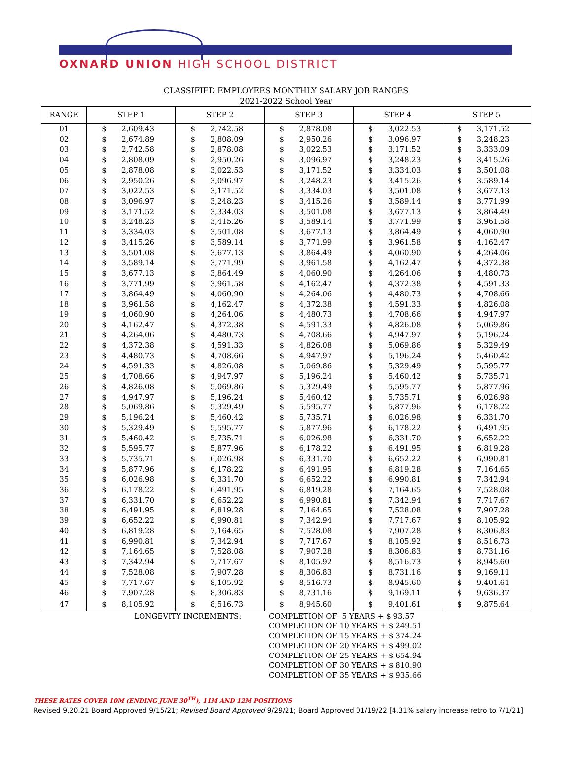OXNARD UNION HIGH SCHOOL DISTRICT
CLASSIFIED EMPLOYEES MONTHLY SALARY JOB RANGES
2021-2022 School Year
| RANGE | STEP 1 | | STEP 2 | | STEP 3 | | STEP 4 | | STEP 5 | |
| --- | --- | --- | --- | --- | --- | --- | --- | --- | --- | --- |
| 01 | $ | 2,609.43 | $ | 2,742.58 | $ | 2,878.08 | $ | 3,022.53 | $ | 3,171.52 |
| 02 | $ | 2,674.89 | $ | 2,808.09 | $ | 2,950.26 | $ | 3,096.97 | $ | 3,248.23 |
| 03 | $ | 2,742.58 | $ | 2,878.08 | $ | 3,022.53 | $ | 3,171.52 | $ | 3,333.09 |
| 04 | $ | 2,808.09 | $ | 2,950.26 | $ | 3,096.97 | $ | 3,248.23 | $ | 3,415.26 |
| 05 | $ | 2,878.08 | $ | 3,022.53 | $ | 3,171.52 | $ | 3,334.03 | $ | 3,501.08 |
| 06 | $ | 2,950.26 | $ | 3,096.97 | $ | 3,248.23 | $ | 3,415.26 | $ | 3,589.14 |
| 07 | $ | 3,022.53 | $ | 3,171.52 | $ | 3,334.03 | $ | 3,501.08 | $ | 3,677.13 |
| 08 | $ | 3,096.97 | $ | 3,248.23 | $ | 3,415.26 | $ | 3,589.14 | $ | 3,771.99 |
| 09 | $ | 3,171.52 | $ | 3,334.03 | $ | 3,501.08 | $ | 3,677.13 | $ | 3,864.49 |
| 10 | $ | 3,248.23 | $ | 3,415.26 | $ | 3,589.14 | $ | 3,771.99 | $ | 3,961.58 |
| 11 | $ | 3,334.03 | $ | 3,501.08 | $ | 3,677.13 | $ | 3,864.49 | $ | 4,060.90 |
| 12 | $ | 3,415.26 | $ | 3,589.14 | $ | 3,771.99 | $ | 3,961.58 | $ | 4,162.47 |
| 13 | $ | 3,501.08 | $ | 3,677.13 | $ | 3,864.49 | $ | 4,060.90 | $ | 4,264.06 |
| 14 | $ | 3,589.14 | $ | 3,771.99 | $ | 3,961.58 | $ | 4,162.47 | $ | 4,372.38 |
| 15 | $ | 3,677.13 | $ | 3,864.49 | $ | 4,060.90 | $ | 4,264.06 | $ | 4,480.73 |
| 16 | $ | 3,771.99 | $ | 3,961.58 | $ | 4,162.47 | $ | 4,372.38 | $ | 4,591.33 |
| 17 | $ | 3,864.49 | $ | 4,060.90 | $ | 4,264.06 | $ | 4,480.73 | $ | 4,708.66 |
| 18 | $ | 3,961.58 | $ | 4,162.47 | $ | 4,372.38 | $ | 4,591.33 | $ | 4,826.08 |
| 19 | $ | 4,060.90 | $ | 4,264.06 | $ | 4,480.73 | $ | 4,708.66 | $ | 4,947.97 |
| 20 | $ | 4,162.47 | $ | 4,372.38 | $ | 4,591.33 | $ | 4,826.08 | $ | 5,069.86 |
| 21 | $ | 4,264.06 | $ | 4,480.73 | $ | 4,708.66 | $ | 4,947.97 | $ | 5,196.24 |
| 22 | $ | 4,372.38 | $ | 4,591.33 | $ | 4,826.08 | $ | 5,069.86 | $ | 5,329.49 |
| 23 | $ | 4,480.73 | $ | 4,708.66 | $ | 4,947.97 | $ | 5,196.24 | $ | 5,460.42 |
| 24 | $ | 4,591.33 | $ | 4,826.08 | $ | 5,069.86 | $ | 5,329.49 | $ | 5,595.77 |
| 25 | $ | 4,708.66 | $ | 4,947.97 | $ | 5,196.24 | $ | 5,460.42 | $ | 5,735.71 |
| 26 | $ | 4,826.08 | $ | 5,069.86 | $ | 5,329.49 | $ | 5,595.77 | $ | 5,877.96 |
| 27 | $ | 4,947.97 | $ | 5,196.24 | $ | 5,460.42 | $ | 5,735.71 | $ | 6,026.98 |
| 28 | $ | 5,069.86 | $ | 5,329.49 | $ | 5,595.77 | $ | 5,877.96 | $ | 6,178.22 |
| 29 | $ | 5,196.24 | $ | 5,460.42 | $ | 5,735.71 | $ | 6,026.98 | $ | 6,331.70 |
| 30 | $ | 5,329.49 | $ | 5,595.77 | $ | 5,877.96 | $ | 6,178.22 | $ | 6,491.95 |
| 31 | $ | 5,460.42 | $ | 5,735.71 | $ | 6,026.98 | $ | 6,331.70 | $ | 6,652.22 |
| 32 | $ | 5,595.77 | $ | 5,877.96 | $ | 6,178.22 | $ | 6,491.95 | $ | 6,819.28 |
| 33 | $ | 5,735.71 | $ | 6,026.98 | $ | 6,331.70 | $ | 6,652.22 | $ | 6,990.81 |
| 34 | $ | 5,877.96 | $ | 6,178.22 | $ | 6,491.95 | $ | 6,819.28 | $ | 7,164.65 |
| 35 | $ | 6,026.98 | $ | 6,331.70 | $ | 6,652.22 | $ | 6,990.81 | $ | 7,342.94 |
| 36 | $ | 6,178.22 | $ | 6,491.95 | $ | 6,819.28 | $ | 7,164.65 | $ | 7,528.08 |
| 37 | $ | 6,331.70 | $ | 6,652.22 | $ | 6,990.81 | $ | 7,342.94 | $ | 7,717.67 |
| 38 | $ | 6,491.95 | $ | 6,819.28 | $ | 7,164.65 | $ | 7,528.08 | $ | 7,907.28 |
| 39 | $ | 6,652.22 | $ | 6,990.81 | $ | 7,342.94 | $ | 7,717.67 | $ | 8,105.92 |
| 40 | $ | 6,819.28 | $ | 7,164.65 | $ | 7,528.08 | $ | 7,907.28 | $ | 8,306.83 |
| 41 | $ | 6,990.81 | $ | 7,342.94 | $ | 7,717.67 | $ | 8,105.92 | $ | 8,516.73 |
| 42 | $ | 7,164.65 | $ | 7,528.08 | $ | 7,907.28 | $ | 8,306.83 | $ | 8,731.16 |
| 43 | $ | 7,342.94 | $ | 7,717.67 | $ | 8,105.92 | $ | 8,516.73 | $ | 8,945.60 |
| 44 | $ | 7,528.08 | $ | 7,907.28 | $ | 8,306.83 | $ | 8,731.16 | $ | 9,169.11 |
| 45 | $ | 7,717.67 | $ | 8,105.92 | $ | 8,516.73 | $ | 8,945.60 | $ | 9,401.61 |
| 46 | $ | 7,907.28 | $ | 8,306.83 | $ | 8,731.16 | $ | 9,169.11 | $ | 9,636.37 |
| 47 | $ | 8,105.92 | $ | 8,516.73 | $ | 8,945.60 | $ | 9,401.61 | $ | 9,875.64 |
LONGEVITY INCREMENTS: COMPLETION OF 5 YEARS + $ 93.57
COMPLETION OF 10 YEARS + $ 249.51
COMPLETION OF 15 YEARS + $ 374.24
COMPLETION OF 20 YEARS + $ 499.02
COMPLETION OF 25 YEARS + $ 654.94
COMPLETION OF 30 YEARS + $ 810.90
COMPLETION OF 35 YEARS + $ 935.66
THESE RATES COVER 10M (ENDING JUNE 30<sup>TH</sup>), 11M AND 12M POSITIONS
Revised 9.20.21 Board Approved 9/15/21; Revised Board Approved 9/29/21; Board Approved 01/19/22 [4.31% salary increase retro to 7/1/21]